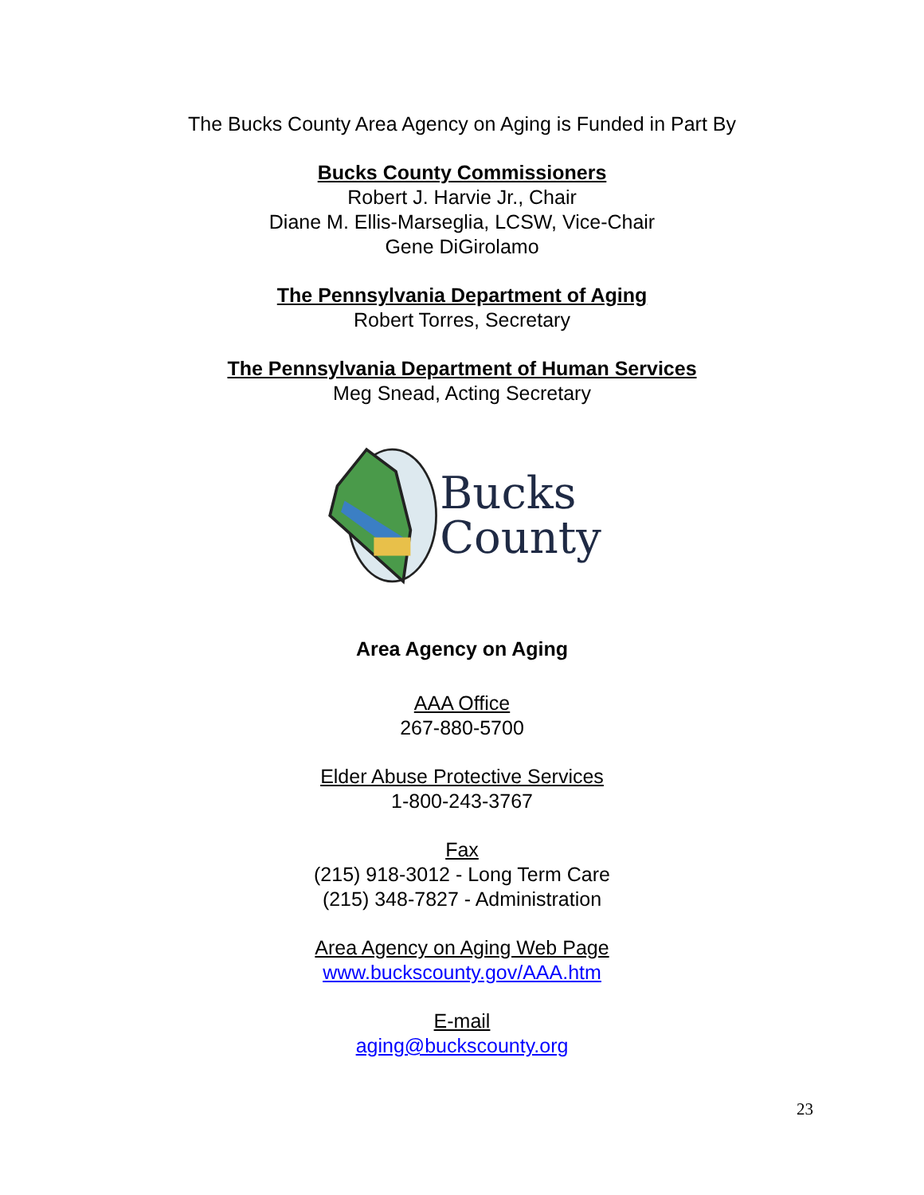The Bucks County Area Agency on Aging is Funded in Part By
Bucks County Commissioners
Robert J. Harvie Jr., Chair
Diane M. Ellis-Marseglia, LCSW, Vice-Chair
Gene DiGirolamo
The Pennsylvania Department of Aging
Robert Torres, Secretary
The Pennsylvania Department of Human Services
Meg Snead, Acting Secretary
Bucks
County
Area Agency on Aging
AAA Office
267-880-5700
Elder Abuse Protective Services
1-800-243-3767
Fax
(215) 918-3012 - Long Term Care
(215) 348-7827 - Administration
Area Agency on Aging Web Page
www.buckscounty.gov/AAA.htm
E-mail
aging@buckscounty.org
23